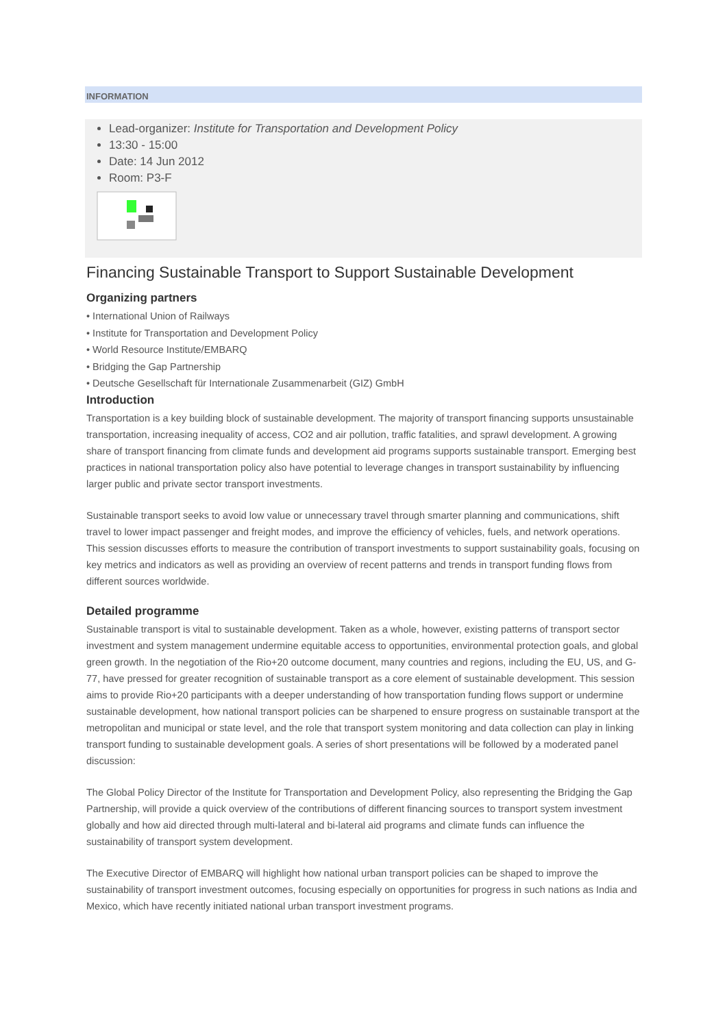INFORMATION
Lead-organizer: Institute for Transportation and Development Policy
13:30 - 15:00
Date: 14 Jun 2012
Room: P3-F
Financing Sustainable Transport to Support Sustainable Development
Organizing partners
• International Union of Railways
• Institute for Transportation and Development Policy
• World Resource Institute/EMBARQ
• Bridging the Gap Partnership
• Deutsche Gesellschaft für Internationale Zusammenarbeit (GIZ) GmbH
Introduction
Transportation is a key building block of sustainable development. The majority of transport financing supports unsustainable transportation, increasing inequality of access, CO2 and air pollution, traffic fatalities, and sprawl development. A growing share of transport financing from climate funds and development aid programs supports sustainable transport. Emerging best practices in national transportation policy also have potential to leverage changes in transport sustainability by influencing larger public and private sector transport investments.
Sustainable transport seeks to avoid low value or unnecessary travel through smarter planning and communications, shift travel to lower impact passenger and freight modes, and improve the efficiency of vehicles, fuels, and network operations. This session discusses efforts to measure the contribution of transport investments to support sustainability goals, focusing on key metrics and indicators as well as providing an overview of recent patterns and trends in transport funding flows from different sources worldwide.
Detailed programme
Sustainable transport is vital to sustainable development. Taken as a whole, however, existing patterns of transport sector investment and system management undermine equitable access to opportunities, environmental protection goals, and global green growth. In the negotiation of the Rio+20 outcome document, many countries and regions, including the EU, US, and G-77, have pressed for greater recognition of sustainable transport as a core element of sustainable development. This session aims to provide Rio+20 participants with a deeper understanding of how transportation funding flows support or undermine sustainable development, how national transport policies can be sharpened to ensure progress on sustainable transport at the metropolitan and municipal or state level, and the role that transport system monitoring and data collection can play in linking transport funding to sustainable development goals. A series of short presentations will be followed by a moderated panel discussion:
The Global Policy Director of the Institute for Transportation and Development Policy, also representing the Bridging the Gap Partnership, will provide a quick overview of the contributions of different financing sources to transport system investment globally and how aid directed through multi-lateral and bi-lateral aid programs and climate funds can influence the sustainability of transport system development.
The Executive Director of EMBARQ will highlight how national urban transport policies can be shaped to improve the sustainability of transport investment outcomes, focusing especially on opportunities for progress in such nations as India and Mexico, which have recently initiated national urban transport investment programs.